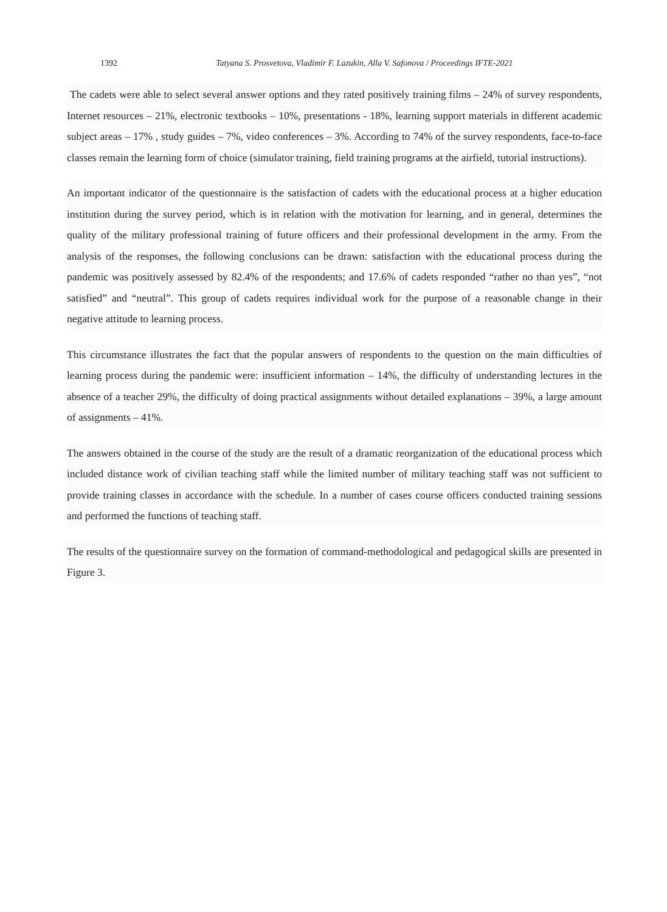1392 Tatyana S. Prosvetova, Vladimir F. Lazukin, Alla V. Safonova / Proceedings IFTE-2021
The cadets were able to select several answer options and they rated positively training films – 24% of survey respondents, Internet resources – 21%, electronic textbooks – 10%, presentations - 18%, learning support materials in different academic subject areas – 17% , study guides – 7%, video conferences – 3%. According to 74% of the survey respondents, face-to-face classes remain the learning form of choice (simulator training, field training programs at the airfield, tutorial instructions).
An important indicator of the questionnaire is the satisfaction of cadets with the educational process at a higher education institution during the survey period, which is in relation with the motivation for learning, and in general, determines the quality of the military professional training of future officers and their professional development in the army. From the analysis of the responses, the following conclusions can be drawn: satisfaction with the educational process during the pandemic was positively assessed by 82.4% of the respondents; and 17.6% of cadets responded “rather no than yes”, “not satisfied” and “neutral”. This group of cadets requires individual work for the purpose of a reasonable change in their negative attitude to learning process.
This circumstance illustrates the fact that the popular answers of respondents to the question on the main difficulties of learning process during the pandemic were: insufficient information – 14%, the difficulty of understanding lectures in the absence of a teacher 29%, the difficulty of doing practical assignments without detailed explanations – 39%, a large amount of assignments – 41%.
The answers obtained in the course of the study are the result of a dramatic reorganization of the educational process which included distance work of civilian teaching staff while the limited number of military teaching staff was not sufficient to provide training classes in accordance with the schedule. In a number of cases course officers conducted training sessions and performed the functions of teaching staff.
The results of the questionnaire survey on the formation of command-methodological and pedagogical skills are presented in Figure 3.